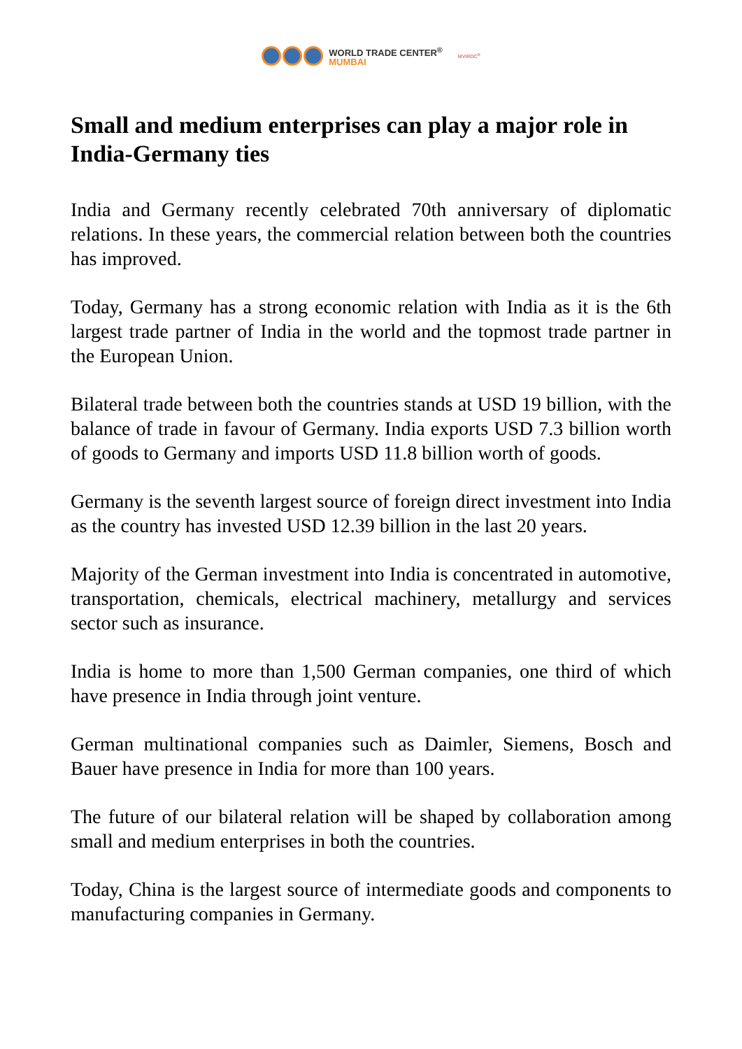WORLD TRADE CENTER<sup>®</sup>
MUMBAI
MVIRDC<sup>®</sup>
Small and medium enterprises can play a major role in India-Germany ties
India and Germany recently celebrated 70th anniversary of diplomatic relations. In these years, the commercial relation between both the countries has improved.
Today, Germany has a strong economic relation with India as it is the 6th largest trade partner of India in the world and the topmost trade partner in the European Union.
Bilateral trade between both the countries stands at USD 19 billion, with the balance of trade in favour of Germany. India exports USD 7.3 billion worth of goods to Germany and imports USD 11.8 billion worth of goods.
Germany is the seventh largest source of foreign direct investment into India as the country has invested USD 12.39 billion in the last 20 years.
Majority of the German investment into India is concentrated in automotive, transportation, chemicals, electrical machinery, metallurgy and services sector such as insurance.
India is home to more than 1,500 German companies, one third of which have presence in India through joint venture.
German multinational companies such as Daimler, Siemens, Bosch and Bauer have presence in India for more than 100 years.
The future of our bilateral relation will be shaped by collaboration among small and medium enterprises in both the countries.
Today, China is the largest source of intermediate goods and components to manufacturing companies in Germany.